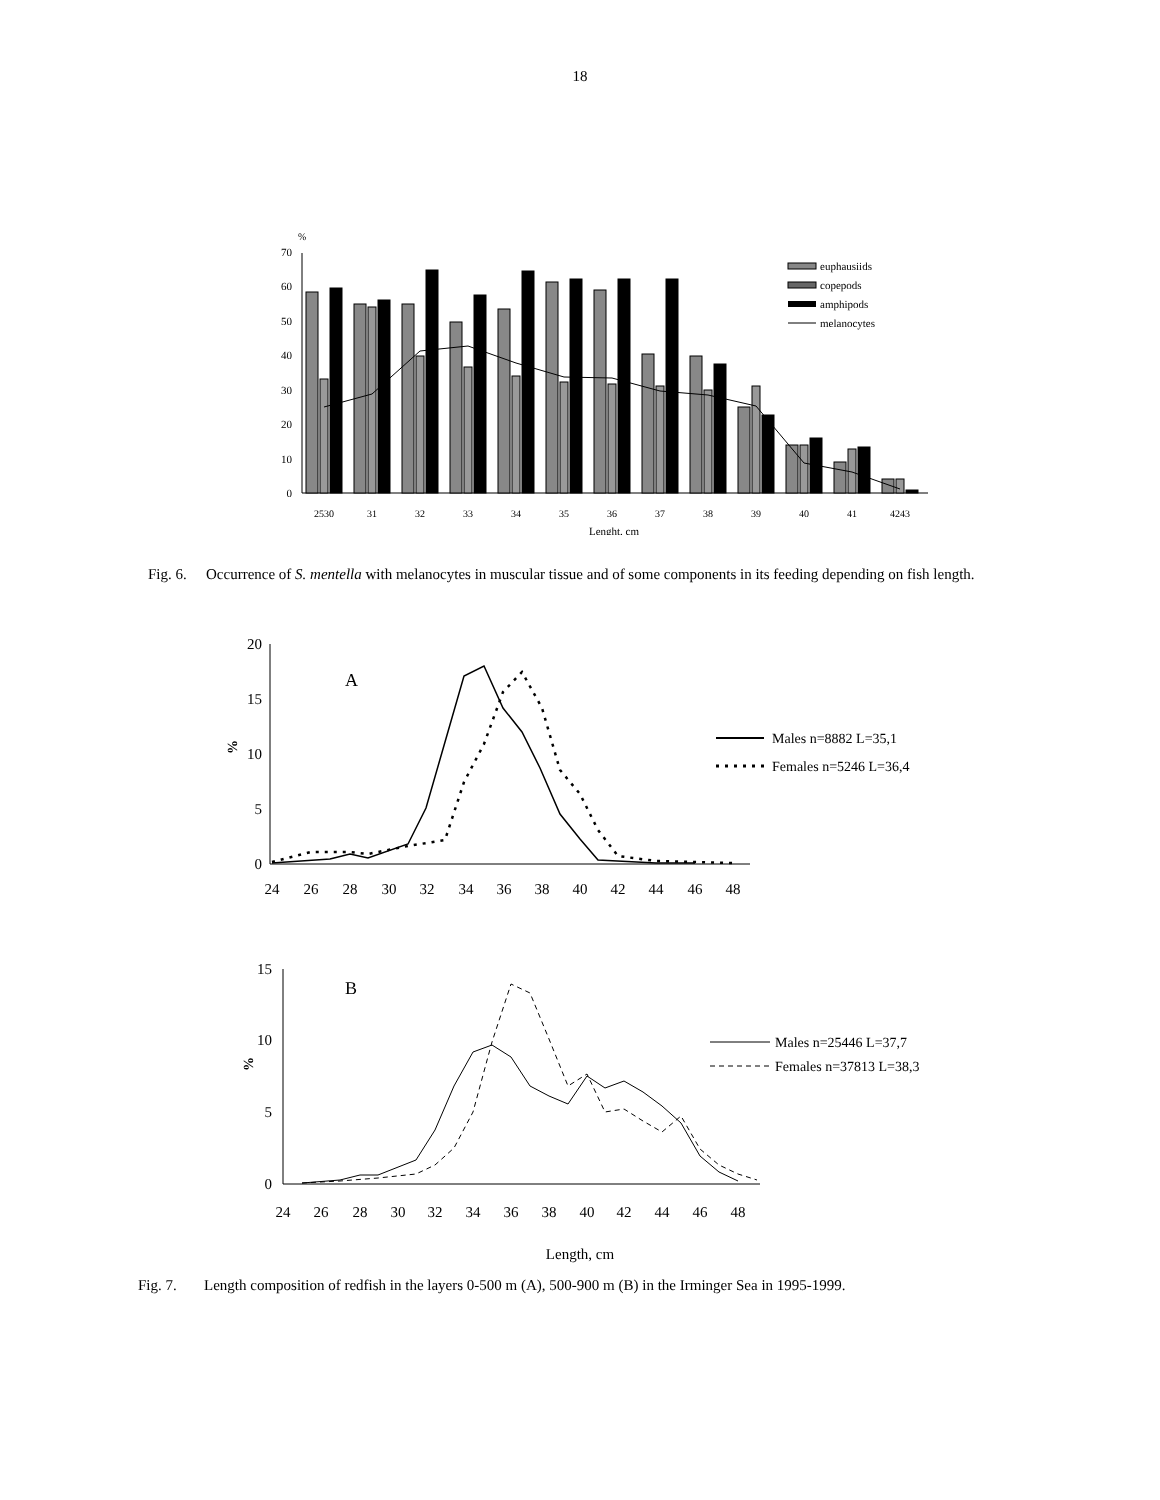18
%
0
10
20
30
40
50
60
70
2530
31
32
33
34
35
36
37
38
39
40
41
4243
Lenght, cm
euphausiids
copepods
amphipods
melanocytes
Fig. 6.
Occurrence of S. mentella with melanocytes in muscular tissue and of some components in its feeding depending on fish length.
20
15
10
5
0
%
A
24
26
28
30
32
34
36
38
40
42
44
46
48
Males n=8882 L=35,1
Females n=5246 L=36,4
15
10
5
0
%
B
24
26
28
30
32
34
36
38
40
42
44
46
48
Males n=25446 L=37,7
Females n=37813 L=38,3
Length, cm
Fig. 7. Length composition of redfish in the layers 0-500 m (A), 500-900 m (B) in the Irminger Sea in 1995-1999.